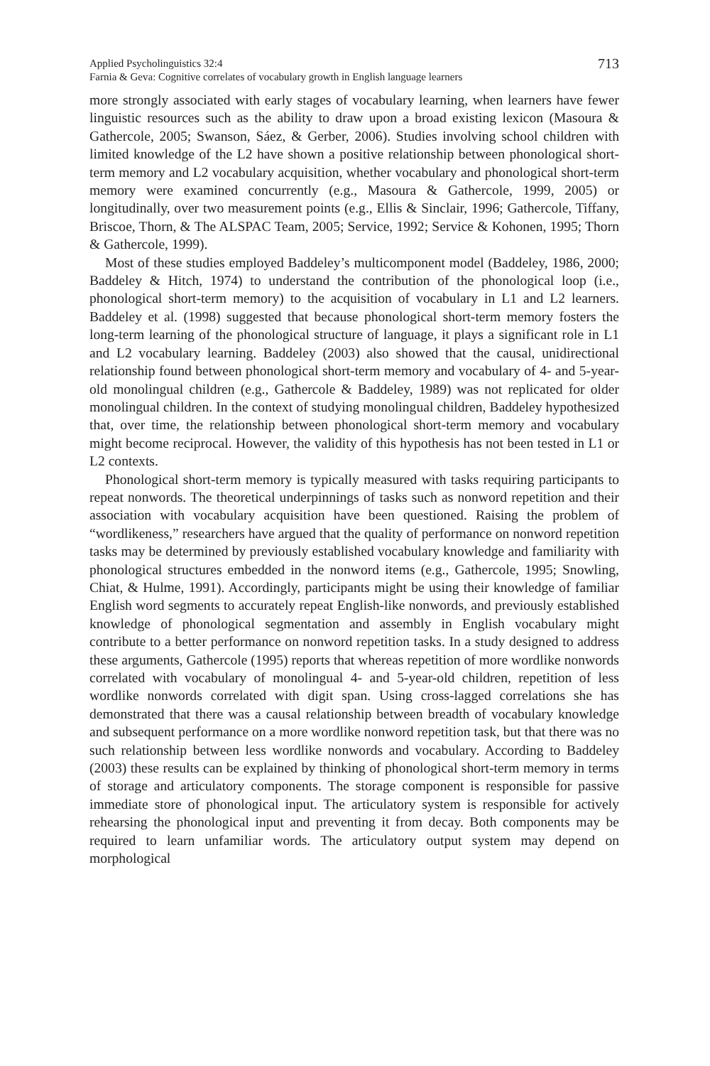Applied Psycholinguistics 32:4
Farnia & Geva: Cognitive correlates of vocabulary growth in English language learners
713
more strongly associated with early stages of vocabulary learning, when learners have fewer linguistic resources such as the ability to draw upon a broad existing lexicon (Masoura & Gathercole, 2005; Swanson, Sáez, & Gerber, 2006). Studies involving school children with limited knowledge of the L2 have shown a positive relationship between phonological short-term memory and L2 vocabulary acquisition, whether vocabulary and phonological short-term memory were examined concurrently (e.g., Masoura & Gathercole, 1999, 2005) or longitudinally, over two measurement points (e.g., Ellis & Sinclair, 1996; Gathercole, Tiffany, Briscoe, Thorn, & The ALSPAC Team, 2005; Service, 1992; Service & Kohonen, 1995; Thorn & Gathercole, 1999).
Most of these studies employed Baddeley’s multicomponent model (Baddeley, 1986, 2000; Baddeley & Hitch, 1974) to understand the contribution of the phonological loop (i.e., phonological short-term memory) to the acquisition of vocabulary in L1 and L2 learners. Baddeley et al. (1998) suggested that because phonological short-term memory fosters the long-term learning of the phonological structure of language, it plays a significant role in L1 and L2 vocabulary learning. Baddeley (2003) also showed that the causal, unidirectional relationship found between phonological short-term memory and vocabulary of 4- and 5-year-old monolingual children (e.g., Gathercole & Baddeley, 1989) was not replicated for older monolingual children. In the context of studying monolingual children, Baddeley hypothesized that, over time, the relationship between phonological short-term memory and vocabulary might become reciprocal. However, the validity of this hypothesis has not been tested in L1 or L2 contexts.
Phonological short-term memory is typically measured with tasks requiring participants to repeat nonwords. The theoretical underpinnings of tasks such as nonword repetition and their association with vocabulary acquisition have been questioned. Raising the problem of “wordlikeness,” researchers have argued that the quality of performance on nonword repetition tasks may be determined by previously established vocabulary knowledge and familiarity with phonological structures embedded in the nonword items (e.g., Gathercole, 1995; Snowling, Chiat, & Hulme, 1991). Accordingly, participants might be using their knowledge of familiar English word segments to accurately repeat English-like nonwords, and previously established knowledge of phonological segmentation and assembly in English vocabulary might contribute to a better performance on nonword repetition tasks. In a study designed to address these arguments, Gathercole (1995) reports that whereas repetition of more wordlike nonwords correlated with vocabulary of monolingual 4- and 5-year-old children, repetition of less wordlike nonwords correlated with digit span. Using cross-lagged correlations she has demonstrated that there was a causal relationship between breadth of vocabulary knowledge and subsequent performance on a more wordlike nonword repetition task, but that there was no such relationship between less wordlike nonwords and vocabulary. According to Baddeley (2003) these results can be explained by thinking of phonological short-term memory in terms of storage and articulatory components. The storage component is responsible for passive immediate store of phonological input. The articulatory system is responsible for actively rehearsing the phonological input and preventing it from decay. Both components may be required to learn unfamiliar words. The articulatory output system may depend on morphological